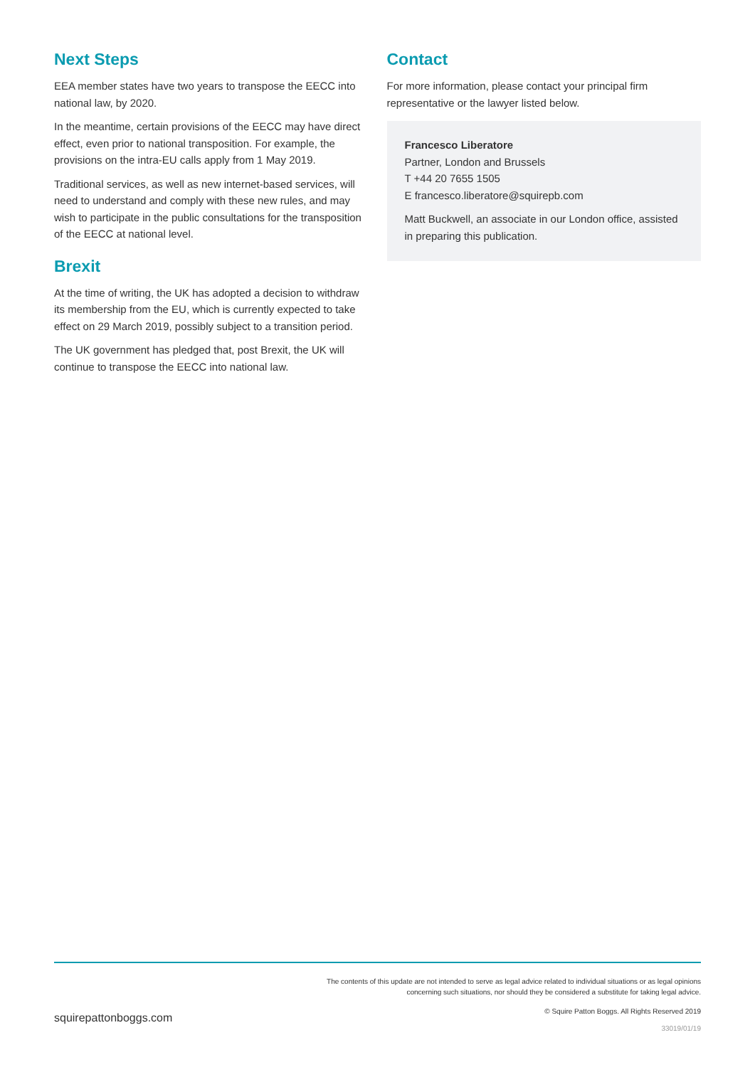Next Steps
EEA member states have two years to transpose the EECC into national law, by 2020.
In the meantime, certain provisions of the EECC may have direct effect, even prior to national transposition. For example, the provisions on the intra-EU calls apply from 1 May 2019.
Traditional services, as well as new internet-based services, will need to understand and comply with these new rules, and may wish to participate in the public consultations for the transposition of the EECC at national level.
Brexit
At the time of writing, the UK has adopted a decision to withdraw its membership from the EU, which is currently expected to take effect on 29 March 2019, possibly subject to a transition period.
The UK government has pledged that, post Brexit, the UK will continue to transpose the EECC into national law.
Contact
For more information, please contact your principal firm representative or the lawyer listed below.
Francesco Liberatore
Partner, London and Brussels
T +44 20 7655 1505
E francesco.liberatore@squirepb.com
Matt Buckwell, an associate in our London office, assisted in preparing this publication.
The contents of this update are not intended to serve as legal advice related to individual situations or as legal opinions
concerning such situations, nor should they be considered a substitute for taking legal advice.
squirepattonboggs.com
© Squire Patton Boggs. All Rights Reserved 2019
33019/01/19